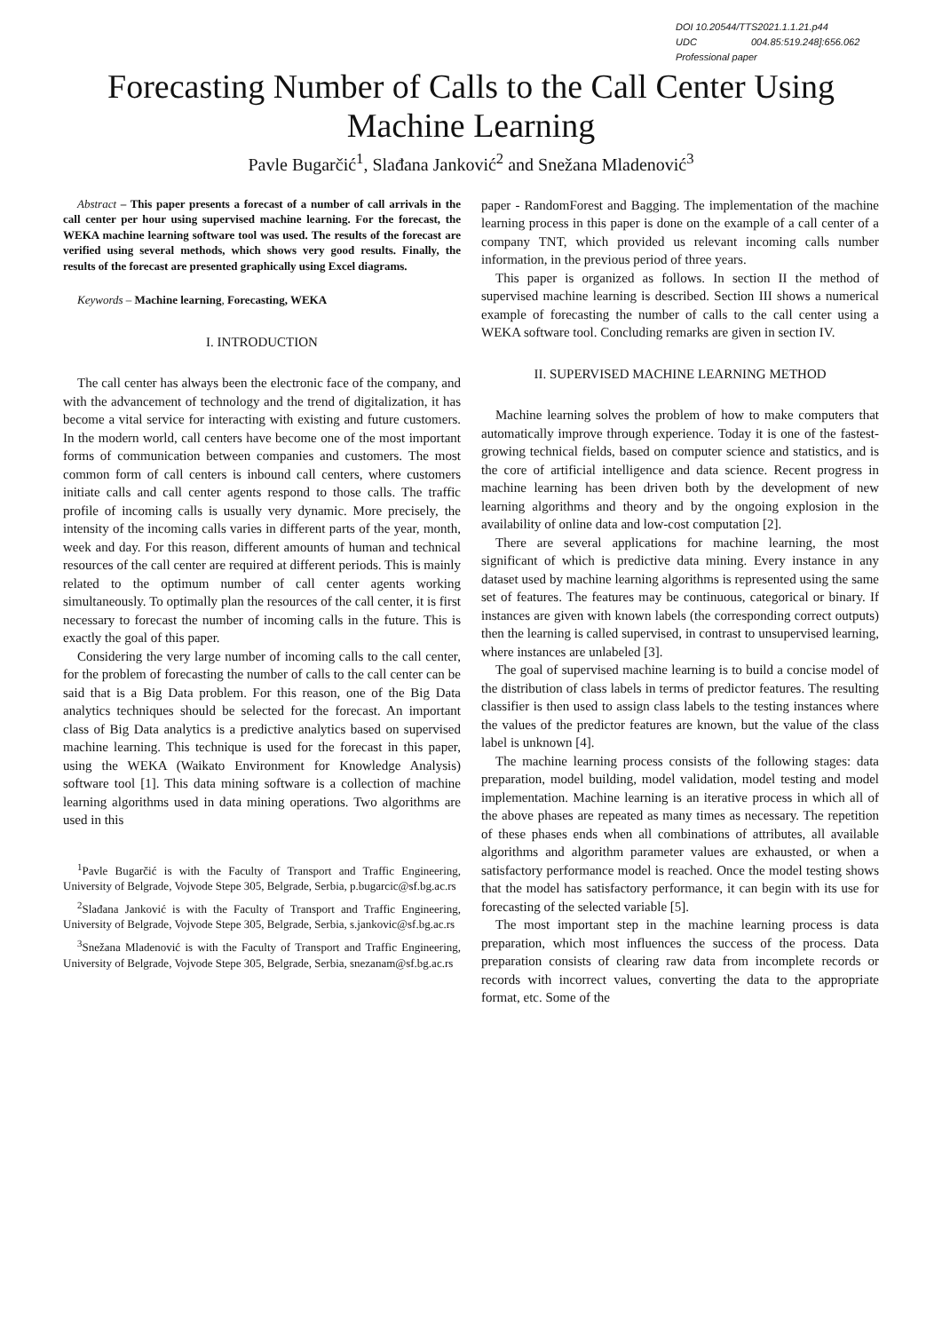DOI 10.20544/TTS2021.1.1.21.p44
UDC 004.85:519.248]:656.062
Professional paper
Forecasting Number of Calls to the Call Center Using Machine Learning
Pavle Bugarčić<sup>1</sup>, Slađana Janković<sup>2</sup> and Snežana Mladenović<sup>3</sup>
Abstract – This paper presents a forecast of a number of call arrivals in the call center per hour using supervised machine learning. For the forecast, the WEKA machine learning software tool was used. The results of the forecast are verified using several methods, which shows very good results. Finally, the results of the forecast are presented graphically using Excel diagrams.
Keywords – Machine learning, Forecasting, WEKA
I. INTRODUCTION
The call center has always been the electronic face of the company, and with the advancement of technology and the trend of digitalization, it has become a vital service for interacting with existing and future customers. In the modern world, call centers have become one of the most important forms of communication between companies and customers. The most common form of call centers is inbound call centers, where customers initiate calls and call center agents respond to those calls. The traffic profile of incoming calls is usually very dynamic. More precisely, the intensity of the incoming calls varies in different parts of the year, month, week and day. For this reason, different amounts of human and technical resources of the call center are required at different periods. This is mainly related to the optimum number of call center agents working simultaneously. To optimally plan the resources of the call center, it is first necessary to forecast the number of incoming calls in the future. This is exactly the goal of this paper.
Considering the very large number of incoming calls to the call center, for the problem of forecasting the number of calls to the call center can be said that is a Big Data problem. For this reason, one of the Big Data analytics techniques should be selected for the forecast. An important class of Big Data analytics is a predictive analytics based on supervised machine learning. This technique is used for the forecast in this paper, using the WEKA (Waikato Environment for Knowledge Analysis) software tool [1]. This data mining software is a collection of machine learning algorithms used in data mining operations. Two algorithms are used in this
<sup>1</sup> Pavle Bugarčić is with the Faculty of Transport and Traffic Engineering, University of Belgrade, Vojvode Stepe 305, Belgrade, Serbia, p.bugarcic@sf.bg.ac.rs
<sup>2</sup> Slađana Janković is with the Faculty of Transport and Traffic Engineering, University of Belgrade, Vojvode Stepe 305, Belgrade, Serbia, s.jankovic@sf.bg.ac.rs
<sup>3</sup> Snežana Mladenović is with the Faculty of Transport and Traffic Engineering, University of Belgrade, Vojvode Stepe 305, Belgrade, Serbia, snezanam@sf.bg.ac.rs
paper - RandomForest and Bagging. The implementation of the machine learning process in this paper is done on the example of a call center of a company TNT, which provided us relevant incoming calls number information, in the previous period of three years.
This paper is organized as follows. In section II the method of supervised machine learning is described. Section III shows a numerical example of forecasting the number of calls to the call center using a WEKA software tool. Concluding remarks are given in section IV.
II. SUPERVISED MACHINE LEARNING METHOD
Machine learning solves the problem of how to make computers that automatically improve through experience. Today it is one of the fastest-growing technical fields, based on computer science and statistics, and is the core of artificial intelligence and data science. Recent progress in machine learning has been driven both by the development of new learning algorithms and theory and by the ongoing explosion in the availability of online data and low-cost computation [2].
There are several applications for machine learning, the most significant of which is predictive data mining. Every instance in any dataset used by machine learning algorithms is represented using the same set of features. The features may be continuous, categorical or binary. If instances are given with known labels (the corresponding correct outputs) then the learning is called supervised, in contrast to unsupervised learning, where instances are unlabeled [3].
The goal of supervised machine learning is to build a concise model of the distribution of class labels in terms of predictor features. The resulting classifier is then used to assign class labels to the testing instances where the values of the predictor features are known, but the value of the class label is unknown [4].
The machine learning process consists of the following stages: data preparation, model building, model validation, model testing and model implementation. Machine learning is an iterative process in which all of the above phases are repeated as many times as necessary. The repetition of these phases ends when all combinations of attributes, all available algorithms and algorithm parameter values are exhausted, or when a satisfactory performance model is reached. Once the model testing shows that the model has satisfactory performance, it can begin with its use for forecasting of the selected variable [5].
The most important step in the machine learning process is data preparation, which most influences the success of the process. Data preparation consists of clearing raw data from incomplete records or records with incorrect values, converting the data to the appropriate format, etc. Some of the